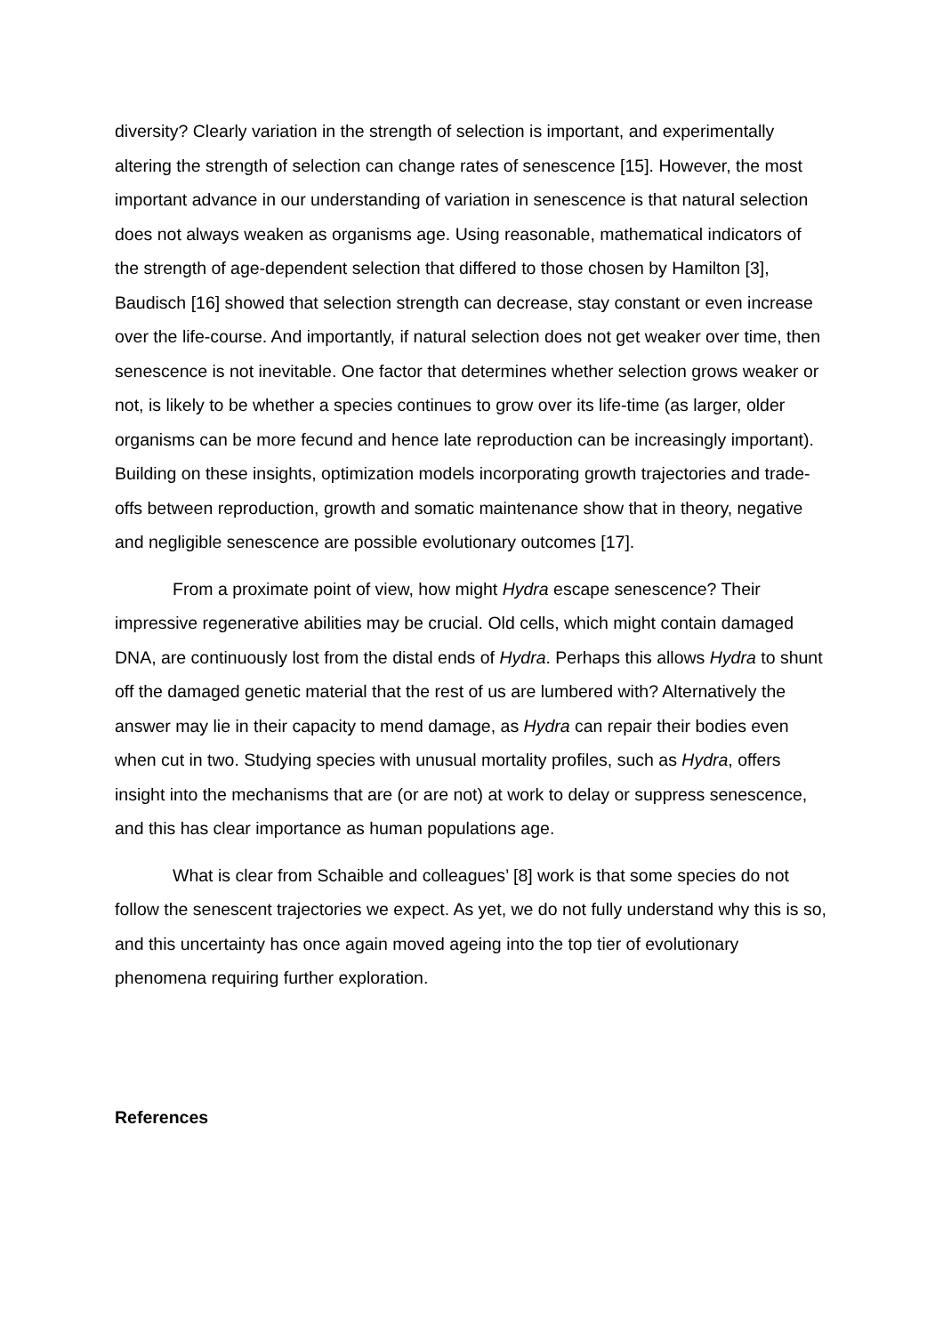diversity? Clearly variation in the strength of selection is important, and experimentally altering the strength of selection can change rates of senescence [15]. However, the most important advance in our understanding of variation in senescence is that natural selection does not always weaken as organisms age. Using reasonable, mathematical indicators of the strength of age-dependent selection that differed to those chosen by Hamilton [3], Baudisch [16] showed that selection strength can decrease, stay constant or even increase over the life-course. And importantly, if natural selection does not get weaker over time, then senescence is not inevitable. One factor that determines whether selection grows weaker or not, is likely to be whether a species continues to grow over its life-time (as larger, older organisms can be more fecund and hence late reproduction can be increasingly important). Building on these insights, optimization models incorporating growth trajectories and trade-offs between reproduction, growth and somatic maintenance show that in theory, negative and negligible senescence are possible evolutionary outcomes [17].
From a proximate point of view, how might Hydra escape senescence? Their impressive regenerative abilities may be crucial. Old cells, which might contain damaged DNA, are continuously lost from the distal ends of Hydra. Perhaps this allows Hydra to shunt off the damaged genetic material that the rest of us are lumbered with? Alternatively the answer may lie in their capacity to mend damage, as Hydra can repair their bodies even when cut in two. Studying species with unusual mortality profiles, such as Hydra, offers insight into the mechanisms that are (or are not) at work to delay or suppress senescence, and this has clear importance as human populations age.
What is clear from Schaible and colleagues’ [8] work is that some species do not follow the senescent trajectories we expect. As yet, we do not fully understand why this is so, and this uncertainty has once again moved ageing into the top tier of evolutionary phenomena requiring further exploration.
References